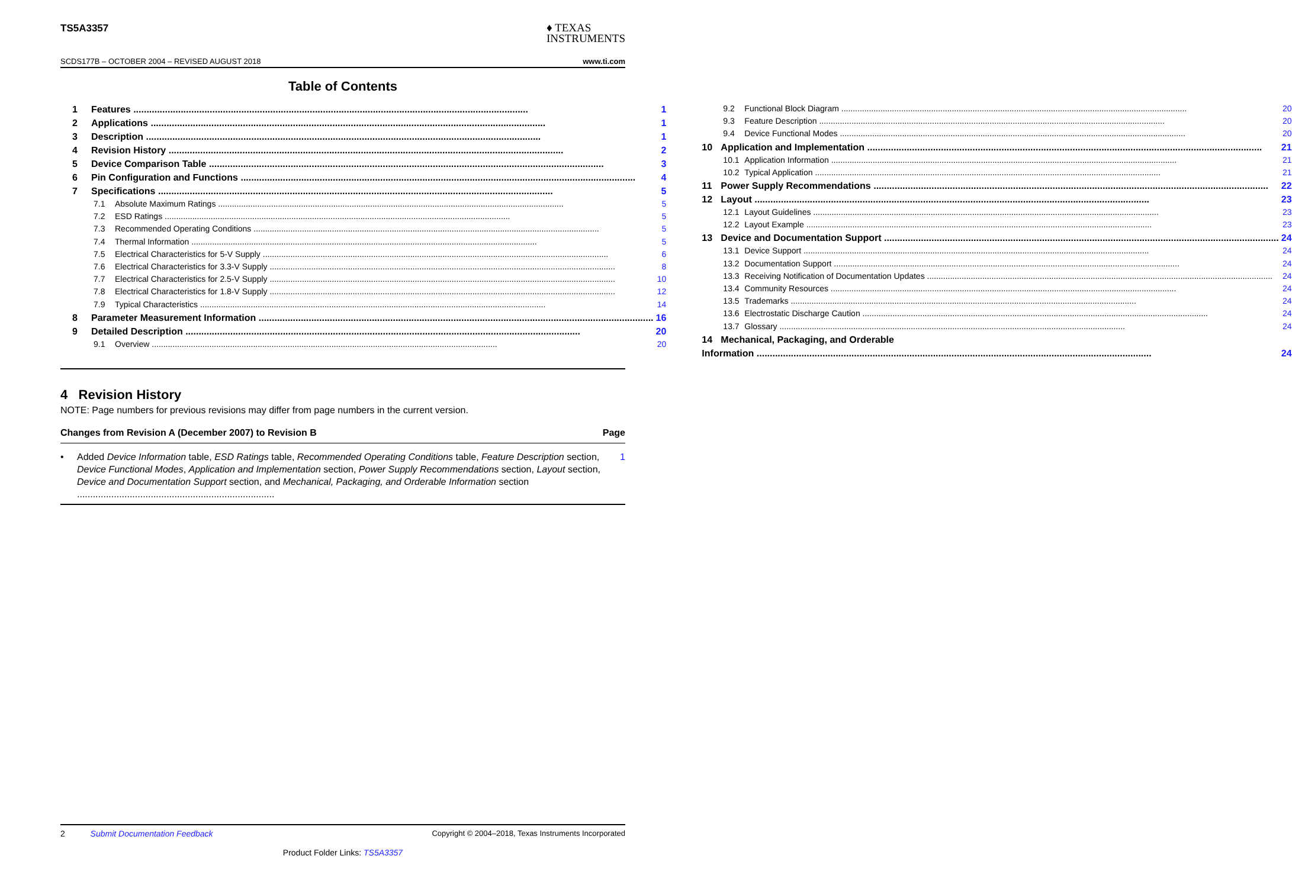TS5A3357
♦ TEXAS
INSTRUMENTS
SCDS177B – OCTOBER 2004 – REVISED AUGUST 2018 www.ti.com
Table of Contents
1 Features 1
2 Applications 1
3 Description 1
4 Revision History 2
5 Device Comparison Table 3
6 Pin Configuration and Functions 4
7 Specifications 5
7.1 Absolute Maximum Ratings 5
7.2 ESD Ratings 5
7.3 Recommended Operating Conditions 5
7.4 Thermal Information 5
7.5 Electrical Characteristics for 5-V Supply 6
7.6 Electrical Characteristics for 3.3-V Supply 8
7.7 Electrical Characteristics for 2.5-V Supply 10
7.8 Electrical Characteristics for 1.8-V Supply 12
7.9 Typical Characteristics 14
8 Parameter Measurement Information 16
9 Detailed Description 20
9.1 Overview 20
9.2 Functional Block Diagram 20
9.3 Feature Description 20
9.4 Device Functional Modes 20
10 Application and Implementation 21
10.1 Application Information 21
10.2 Typical Application 21
11 Power Supply Recommendations 22
12 Layout 23
12.1 Layout Guidelines 23
12.2 Layout Example 23
13 Device and Documentation Support 24
13.1 Device Support 24
13.2 Documentation Support 24
13.3 Receiving Notification of Documentation Updates 24
13.4 Community Resources 24
13.5 Trademarks 24
13.6 Electrostatic Discharge Caution 24
13.7 Glossary 24
14 Mechanical, Packaging, and Orderable
Information 24
4 Revision History
NOTE: Page numbers for previous revisions may differ from page numbers in the current version.
Changes from Revision A (December 2007) to Revision B Page
• Added Device Information table, ESD Ratings table, Recommended Operating Conditions table, Feature Description section, Device Functional Modes, Application and Implementation section, Power Supply Recommendations section, Layout section, Device and Documentation Support section, and Mechanical, Packaging, and Orderable Information section ........................................................................... 1
2 Submit Documentation Feedback Copyright © 2004–2018, Texas Instruments Incorporated
Product Folder Links: TS5A3357